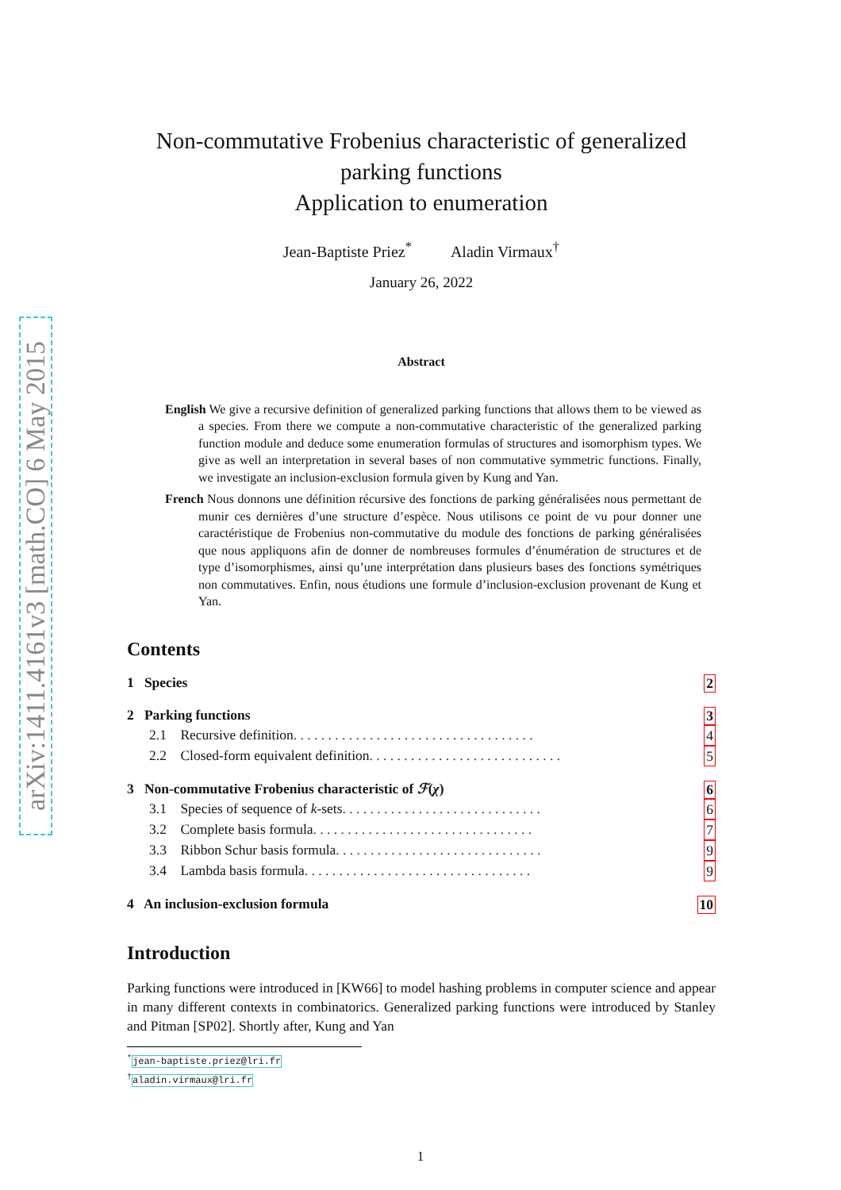arXiv:1411.4161v3 [math.CO] 6 May 2015
Non-commutative Frobenius characteristic of generalized parking functions
Application to enumeration
Jean-Baptiste Priez<sup>*</sup> Aladin Virmaux<sup>†</sup>
January 26, 2022
Abstract
English We give a recursive definition of generalized parking functions that allows them to be viewed as a species. From there we compute a non-commutative characteristic of the generalized parking function module and deduce some enumeration formulas of structures and isomorphism types. We give as well an interpretation in several bases of non commutative symmetric functions. Finally, we investigate an inclusion-exclusion formula given by Kung and Yan.
French Nous donnons une définition récursive des fonctions de parking généralisées nous permettant de munir ces dernières d’une structure d’espèce. Nous utilisons ce point de vu pour donner une caractéristique de Frobenius non-commutative du module des fonctions de parking généralisées que nous appliquons afin de donner de nombreuses formules d’énumération de structures et de type d’isomorphismes, ainsi qu’une interprétation dans plusieurs bases des fonctions symétriques non commutatives. Enfin, nous étudions une formule d’inclusion-exclusion provenant de Kung et Yan.
Contents
1 Species 2
2 Parking functions 3
2.1 Recursive definition . . . . . . . . . . . . . . . . . . . . . . . . . . . . . . . . . . . 4
2.2 Closed-form equivalent definition . . . . . . . . . . . . . . . . . . . . . . . . . . . . 5
3 Non-commutative Frobenius characteristic of ℱ(χ) 6
3.1 Species of sequence of k-sets . . . . . . . . . . . . . . . . . . . . . . . . . . . . . 6
3.2 Complete basis formula . . . . . . . . . . . . . . . . . . . . . . . . . . . . . . . . 7
3.3 Ribbon Schur basis formula . . . . . . . . . . . . . . . . . . . . . . . . . . . . . . 9
3.4 Lambda basis formula . . . . . . . . . . . . . . . . . . . . . . . . . . . . . . . . . 9
4 An inclusion-exclusion formula 10
Introduction
Parking functions were introduced in [KW66] to model hashing problems in computer science and appear in many different contexts in combinatorics. Generalized parking functions were introduced by Stanley and Pitman [SP02]. Shortly after, Kung and Yan
<sup>*</sup> jean-baptiste.priez@lri.fr
<sup>†</sup> aladin.virmaux@lri.fr
1